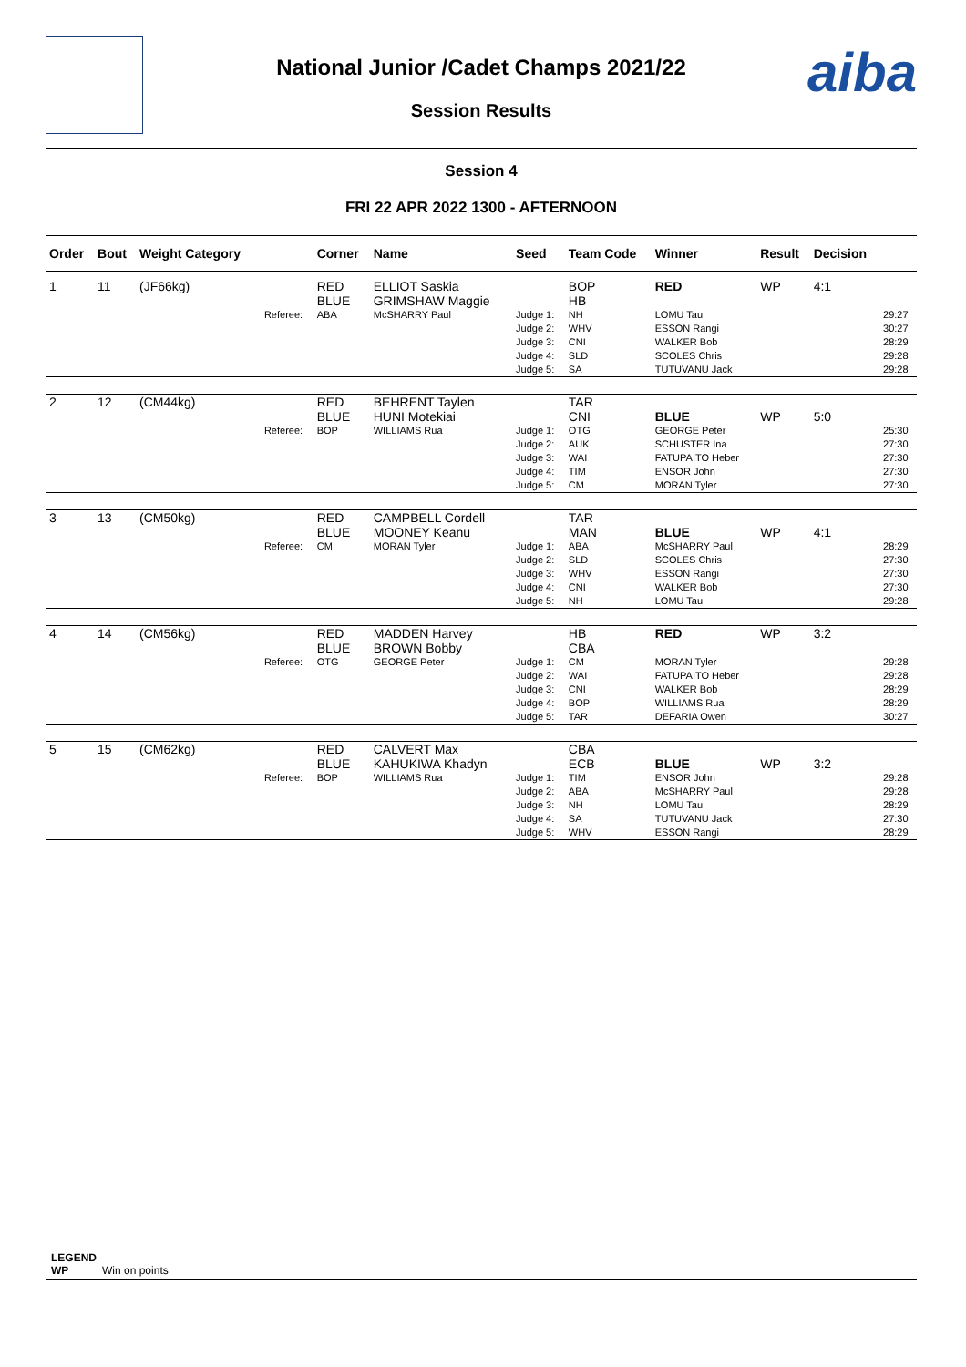aiba
National Junior /Cadet Champs 2021/22
Session Results
Session 4
FRI 22 APR 2022 1300 - AFTERNOON
| Order | Bout | Weight Category | | Corner | Name | Seed | Team Code | Winner | Result | Decision | |
| --- | --- | --- | --- | --- | --- | --- | --- | --- | --- | --- | --- |
| 1 | 11 | (JF66kg) | | RED BLUE | ELLIOT Saskia GRIMSHAW Maggie | | BOP HB | RED | WP | 4:1 | |
| | | | Referee: | ABA | McSHARRY Paul | Judge 1: Judge 2: Judge 3: Judge 4: Judge 5: | NH WHV CNI SLD SA | LOMU Tau ESSON Rangi WALKER Bob SCOLES Chris TUTUVANU Jack | | | 29:27 30:27 28:29 29:28 29:28 |
| 2 | 12 | (CM44kg) | | RED BLUE | BEHRENT Taylen HUNI Motekiai | | TAR CNI | BLUE | WP | 5:0 | |
| | | | Referee: | BOP | WILLIAMS Rua | Judge 1: Judge 2: Judge 3: Judge 4: Judge 5: | OTG AUK WAI TIM CM | GEORGE Peter SCHUSTER Ina FATUPAITO Heber ENSOR John MORAN Tyler | | | 25:30 27:30 27:30 27:30 27:30 |
| 3 | 13 | (CM50kg) | | RED BLUE | CAMPBELL Cordell MOONEY Keanu | | TAR MAN | BLUE | WP | 4:1 | |
| | | | Referee: | CM | MORAN Tyler | Judge 1: Judge 2: Judge 3: Judge 4: Judge 5: | ABA SLD WHV CNI NH | McSHARRY Paul SCOLES Chris ESSON Rangi WALKER Bob LOMU Tau | | | 28:29 27:30 27:30 27:30 29:28 |
| 4 | 14 | (CM56kg) | | RED BLUE | MADDEN Harvey BROWN Bobby | | HB CBA | RED | WP | 3:2 | |
| | | | Referee: | OTG | GEORGE Peter | Judge 1: Judge 2: Judge 3: Judge 4: Judge 5: | CM WAI CNI BOP TAR | MORAN Tyler FATUPAITO Heber WALKER Bob WILLIAMS Rua DEFARIA Owen | | | 29:28 29:28 28:29 28:29 30:27 |
| 5 | 15 | (CM62kg) | | RED BLUE | CALVERT Max KAHUKIWA Khadyn | | CBA ECB | BLUE | WP | 3:2 | |
| | | | Referee: | BOP | WILLIAMS Rua | Judge 1: Judge 2: Judge 3: Judge 4: Judge 5: | TIM ABA NH SA WHV | ENSOR John McSHARRY Paul LOMU Tau TUTUVANU Jack ESSON Rangi | | | 29:28 29:28 28:29 27:30 28:29 |
LEGEND
WP Win on points